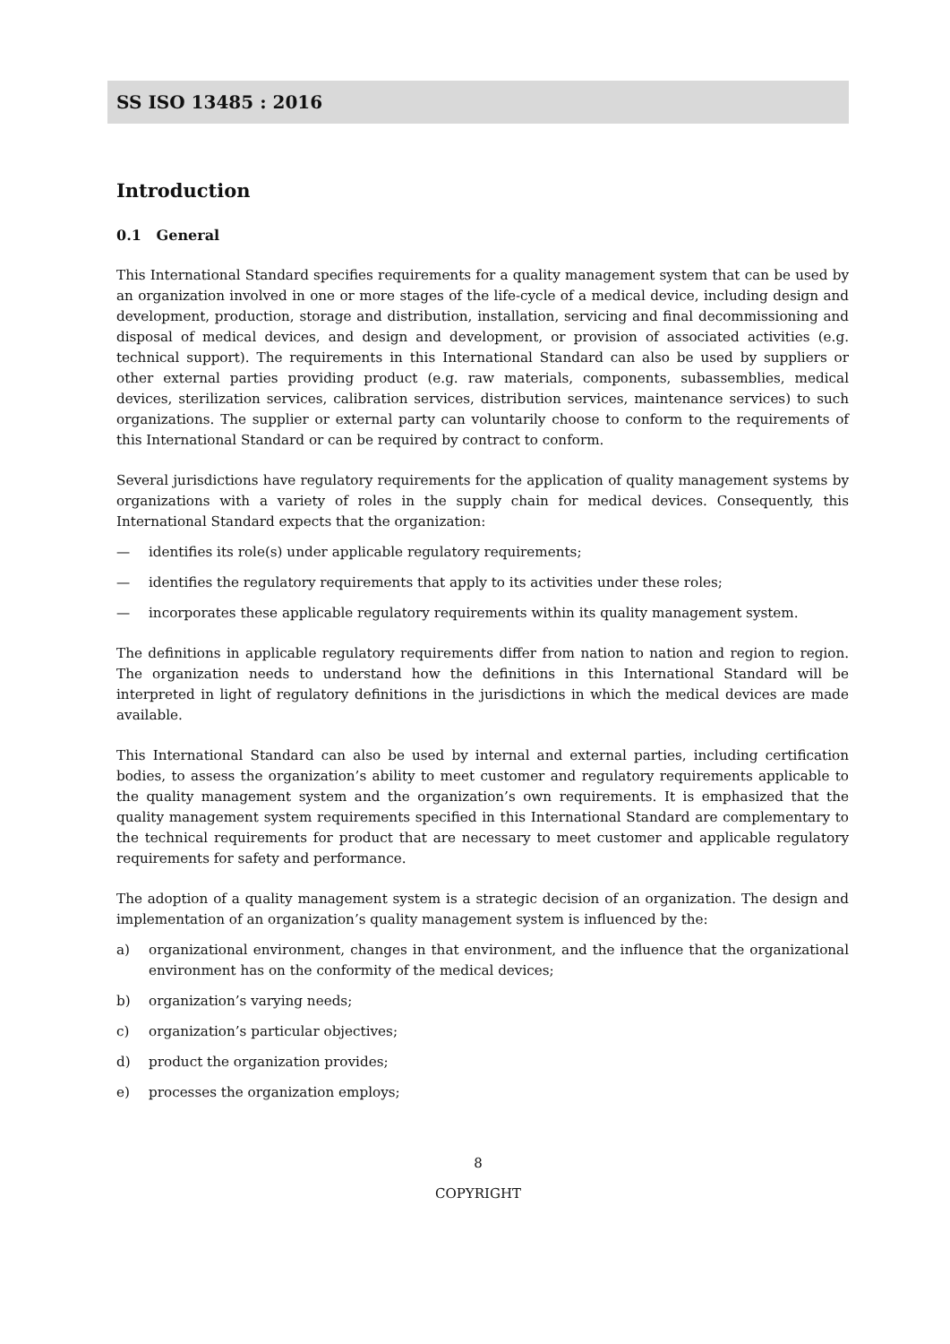SS ISO 13485 : 2016
Introduction
0.1 General
This International Standard specifies requirements for a quality management system that can be used by an organization involved in one or more stages of the life-cycle of a medical device, including design and development, production, storage and distribution, installation, servicing and final decommissioning and disposal of medical devices, and design and development, or provision of associated activities (e.g. technical support). The requirements in this International Standard can also be used by suppliers or other external parties providing product (e.g. raw materials, components, subassemblies, medical devices, sterilization services, calibration services, distribution services, maintenance services) to such organizations. The supplier or external party can voluntarily choose to conform to the requirements of this International Standard or can be required by contract to conform.
Several jurisdictions have regulatory requirements for the application of quality management systems by organizations with a variety of roles in the supply chain for medical devices. Consequently, this International Standard expects that the organization:
— identifies its role(s) under applicable regulatory requirements;
— identifies the regulatory requirements that apply to its activities under these roles;
— incorporates these applicable regulatory requirements within its quality management system.
The definitions in applicable regulatory requirements differ from nation to nation and region to region. The organization needs to understand how the definitions in this International Standard will be interpreted in light of regulatory definitions in the jurisdictions in which the medical devices are made available.
This International Standard can also be used by internal and external parties, including certification bodies, to assess the organization’s ability to meet customer and regulatory requirements applicable to the quality management system and the organization’s own requirements. It is emphasized that the quality management system requirements specified in this International Standard are complementary to the technical requirements for product that are necessary to meet customer and applicable regulatory requirements for safety and performance.
The adoption of a quality management system is a strategic decision of an organization. The design and implementation of an organization’s quality management system is influenced by the:
a) organizational environment, changes in that environment, and the influence that the organizational environment has on the conformity of the medical devices;
b) organization’s varying needs;
c) organization’s particular objectives;
d) product the organization provides;
e) processes the organization employs;
8
COPYRIGHT